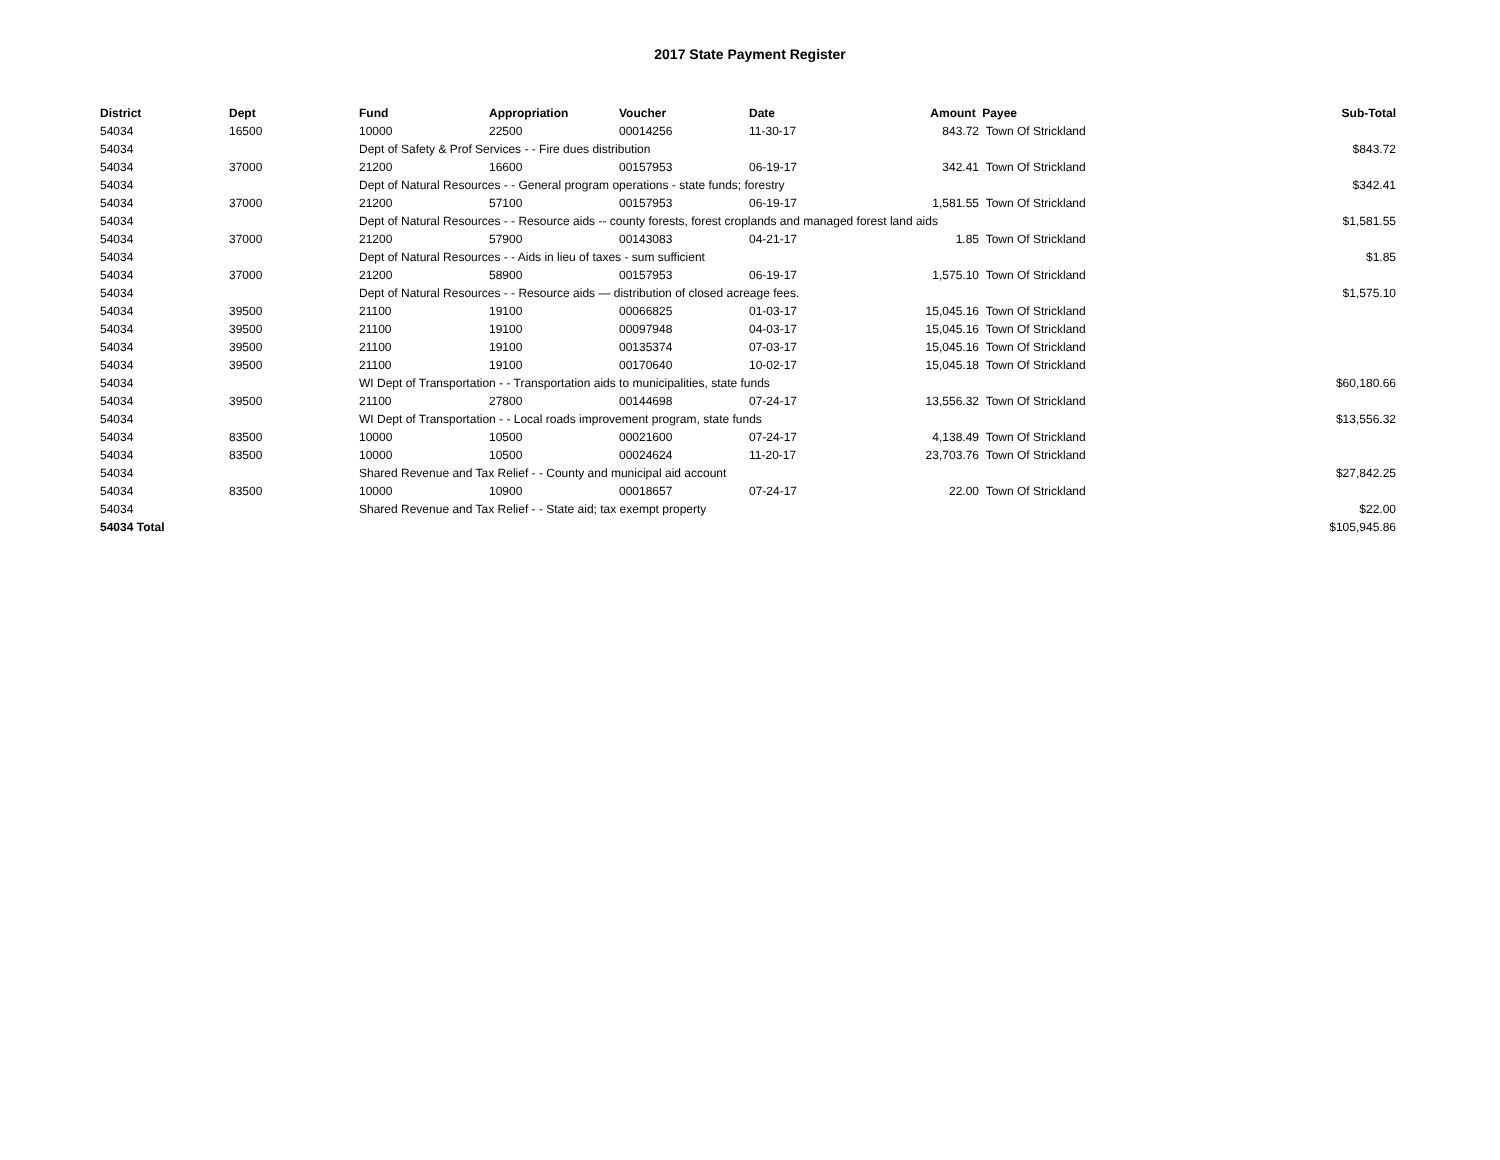2017 State Payment Register
| District | Dept | Fund | Appropriation | Voucher | Date | Amount | Payee | Sub-Total |
| --- | --- | --- | --- | --- | --- | --- | --- | --- |
| 54034 | 16500 | 10000 | 22500 | 00014256 | 11-30-17 | 843.72 | Town Of Strickland | |
| 54034 | | Dept of Safety & Prof Services - - Fire dues distribution | | | | | | $843.72 |
| 54034 | 37000 | 21200 | 16600 | 00157953 | 06-19-17 | 342.41 | Town Of Strickland | |
| 54034 | | Dept of Natural Resources - - General program operations - state funds; forestry | | | | | | $342.41 |
| 54034 | 37000 | 21200 | 57100 | 00157953 | 06-19-17 | 1,581.55 | Town Of Strickland | |
| 54034 | | Dept of Natural Resources - - Resource aids -- county forests, forest croplands and managed forest land aids | | | | | | $1,581.55 |
| 54034 | 37000 | 21200 | 57900 | 00143083 | 04-21-17 | 1.85 | Town Of Strickland | |
| 54034 | | Dept of Natural Resources - - Aids in lieu of taxes - sum sufficient | | | | | | $1.85 |
| 54034 | 37000 | 21200 | 58900 | 00157953 | 06-19-17 | 1,575.10 | Town Of Strickland | |
| 54034 | | Dept of Natural Resources - - Resource aids — distribution of closed acreage fees. | | | | | | $1,575.10 |
| 54034 | 39500 | 21100 | 19100 | 00066825 | 01-03-17 | 15,045.16 | Town Of Strickland | |
| 54034 | 39500 | 21100 | 19100 | 00097948 | 04-03-17 | 15,045.16 | Town Of Strickland | |
| 54034 | 39500 | 21100 | 19100 | 00135374 | 07-03-17 | 15,045.16 | Town Of Strickland | |
| 54034 | 39500 | 21100 | 19100 | 00170640 | 10-02-17 | 15,045.18 | Town Of Strickland | |
| 54034 | | WI Dept of Transportation - - Transportation aids to municipalities, state funds | | | | | | $60,180.66 |
| 54034 | 39500 | 21100 | 27800 | 00144698 | 07-24-17 | 13,556.32 | Town Of Strickland | |
| 54034 | | WI Dept of Transportation - - Local roads improvement program, state funds | | | | | | $13,556.32 |
| 54034 | 83500 | 10000 | 10500 | 00021600 | 07-24-17 | 4,138.49 | Town Of Strickland | |
| 54034 | 83500 | 10000 | 10500 | 00024624 | 11-20-17 | 23,703.76 | Town Of Strickland | |
| 54034 | | Shared Revenue and Tax Relief - - County and municipal aid account | | | | | | $27,842.25 |
| 54034 | 83500 | 10000 | 10900 | 00018657 | 07-24-17 | 22.00 | Town Of Strickland | |
| 54034 | | Shared Revenue and Tax Relief - - State aid; tax exempt property | | | | | | $22.00 |
| 54034 Total | | | | | | | | $105,945.86 |